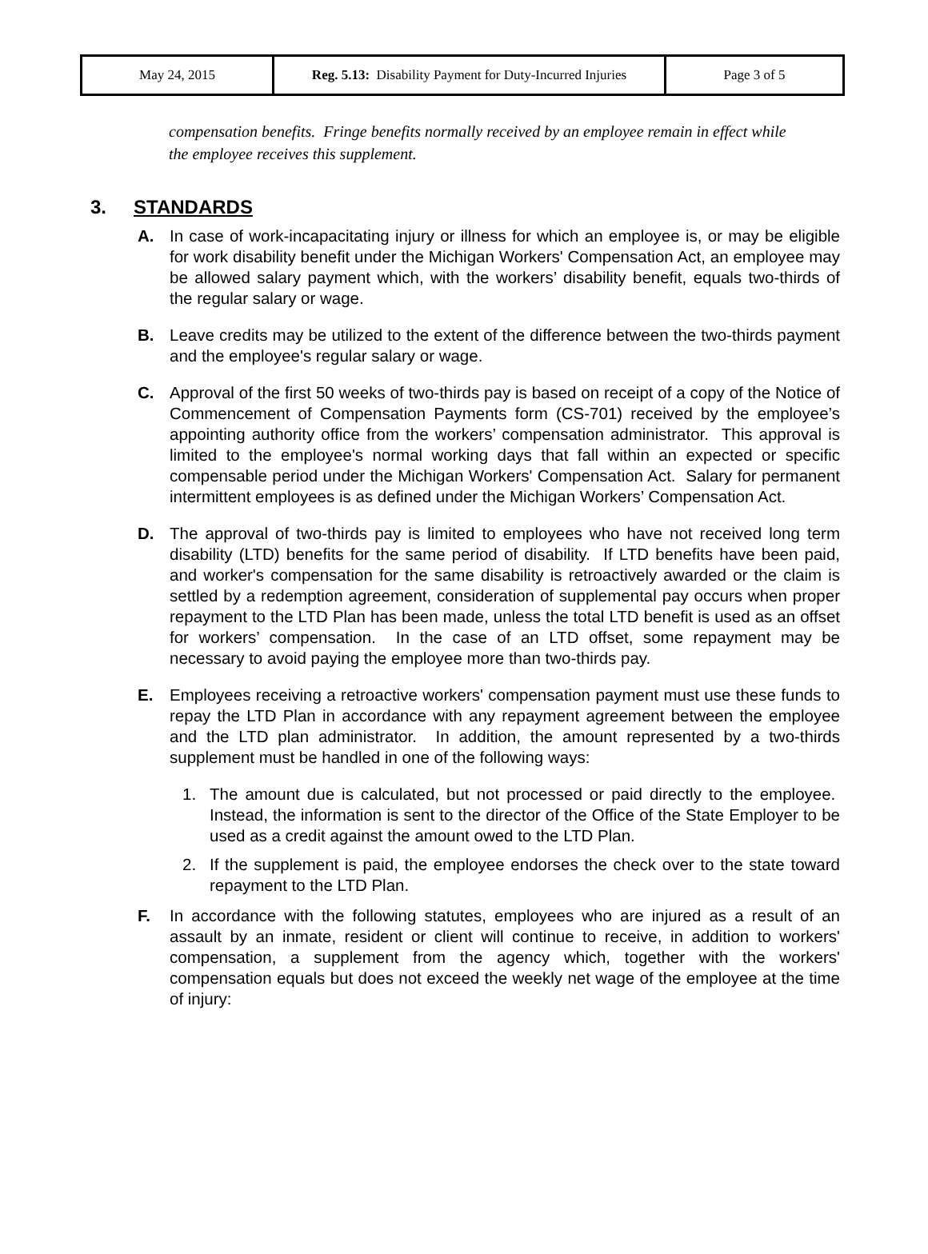| May 24, 2015 | Reg. 5.13: Disability Payment for Duty-Incurred Injuries | Page 3 of 5 |
compensation benefits. Fringe benefits normally received by an employee remain in effect while the employee receives this supplement.
3. STANDARDS
A. In case of work-incapacitating injury or illness for which an employee is, or may be eligible for work disability benefit under the Michigan Workers' Compensation Act, an employee may be allowed salary payment which, with the workers’ disability benefit, equals two-thirds of the regular salary or wage.
B. Leave credits may be utilized to the extent of the difference between the two-thirds payment and the employee's regular salary or wage.
C. Approval of the first 50 weeks of two-thirds pay is based on receipt of a copy of the Notice of Commencement of Compensation Payments form (CS-701) received by the employee’s appointing authority office from the workers’ compensation administrator. This approval is limited to the employee's normal working days that fall within an expected or specific compensable period under the Michigan Workers' Compensation Act. Salary for permanent intermittent employees is as defined under the Michigan Workers’ Compensation Act.
D. The approval of two-thirds pay is limited to employees who have not received long term disability (LTD) benefits for the same period of disability. If LTD benefits have been paid, and worker's compensation for the same disability is retroactively awarded or the claim is settled by a redemption agreement, consideration of supplemental pay occurs when proper repayment to the LTD Plan has been made, unless the total LTD benefit is used as an offset for workers’ compensation. In the case of an LTD offset, some repayment may be necessary to avoid paying the employee more than two-thirds pay.
E. Employees receiving a retroactive workers' compensation payment must use these funds to repay the LTD Plan in accordance with any repayment agreement between the employee and the LTD plan administrator. In addition, the amount represented by a two-thirds supplement must be handled in one of the following ways:
1. The amount due is calculated, but not processed or paid directly to the employee. Instead, the information is sent to the director of the Office of the State Employer to be used as a credit against the amount owed to the LTD Plan.
2. If the supplement is paid, the employee endorses the check over to the state toward repayment to the LTD Plan.
F. In accordance with the following statutes, employees who are injured as a result of an assault by an inmate, resident or client will continue to receive, in addition to workers' compensation, a supplement from the agency which, together with the workers' compensation equals but does not exceed the weekly net wage of the employee at the time of injury: